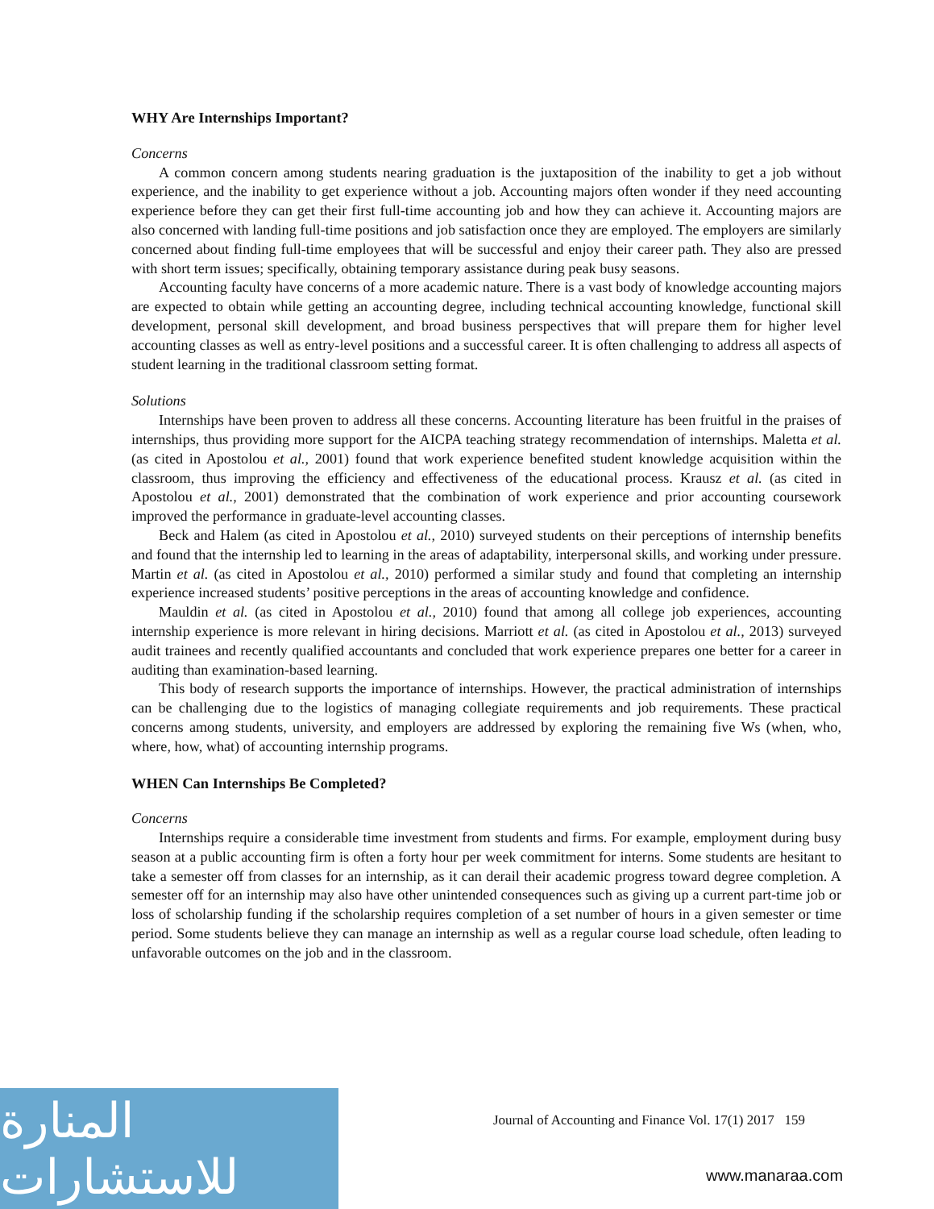WHY Are Internships Important?
Concerns
A common concern among students nearing graduation is the juxtaposition of the inability to get a job without experience, and the inability to get experience without a job. Accounting majors often wonder if they need accounting experience before they can get their first full-time accounting job and how they can achieve it. Accounting majors are also concerned with landing full-time positions and job satisfaction once they are employed. The employers are similarly concerned about finding full-time employees that will be successful and enjoy their career path. They also are pressed with short term issues; specifically, obtaining temporary assistance during peak busy seasons.
Accounting faculty have concerns of a more academic nature. There is a vast body of knowledge accounting majors are expected to obtain while getting an accounting degree, including technical accounting knowledge, functional skill development, personal skill development, and broad business perspectives that will prepare them for higher level accounting classes as well as entry-level positions and a successful career. It is often challenging to address all aspects of student learning in the traditional classroom setting format.
Solutions
Internships have been proven to address all these concerns. Accounting literature has been fruitful in the praises of internships, thus providing more support for the AICPA teaching strategy recommendation of internships. Maletta et al. (as cited in Apostolou et al., 2001) found that work experience benefited student knowledge acquisition within the classroom, thus improving the efficiency and effectiveness of the educational process. Krausz et al. (as cited in Apostolou et al., 2001) demonstrated that the combination of work experience and prior accounting coursework improved the performance in graduate-level accounting classes.
Beck and Halem (as cited in Apostolou et al., 2010) surveyed students on their perceptions of internship benefits and found that the internship led to learning in the areas of adaptability, interpersonal skills, and working under pressure. Martin et al. (as cited in Apostolou et al., 2010) performed a similar study and found that completing an internship experience increased students’ positive perceptions in the areas of accounting knowledge and confidence.
Mauldin et al. (as cited in Apostolou et al., 2010) found that among all college job experiences, accounting internship experience is more relevant in hiring decisions. Marriott et al. (as cited in Apostolou et al., 2013) surveyed audit trainees and recently qualified accountants and concluded that work experience prepares one better for a career in auditing than examination-based learning.
This body of research supports the importance of internships. However, the practical administration of internships can be challenging due to the logistics of managing collegiate requirements and job requirements. These practical concerns among students, university, and employers are addressed by exploring the remaining five Ws (when, who, where, how, what) of accounting internship programs.
WHEN Can Internships Be Completed?
Concerns
Internships require a considerable time investment from students and firms. For example, employment during busy season at a public accounting firm is often a forty hour per week commitment for interns. Some students are hesitant to take a semester off from classes for an internship, as it can derail their academic progress toward degree completion. A semester off for an internship may also have other unintended consequences such as giving up a current part-time job or loss of scholarship funding if the scholarship requires completion of a set number of hours in a given semester or time period. Some students believe they can manage an internship as well as a regular course load schedule, often leading to unfavorable outcomes on the job and in the classroom.
المنارة للاستشارات
Journal of Accounting and Finance Vol. 17(1) 2017 159
www.manaraa.com